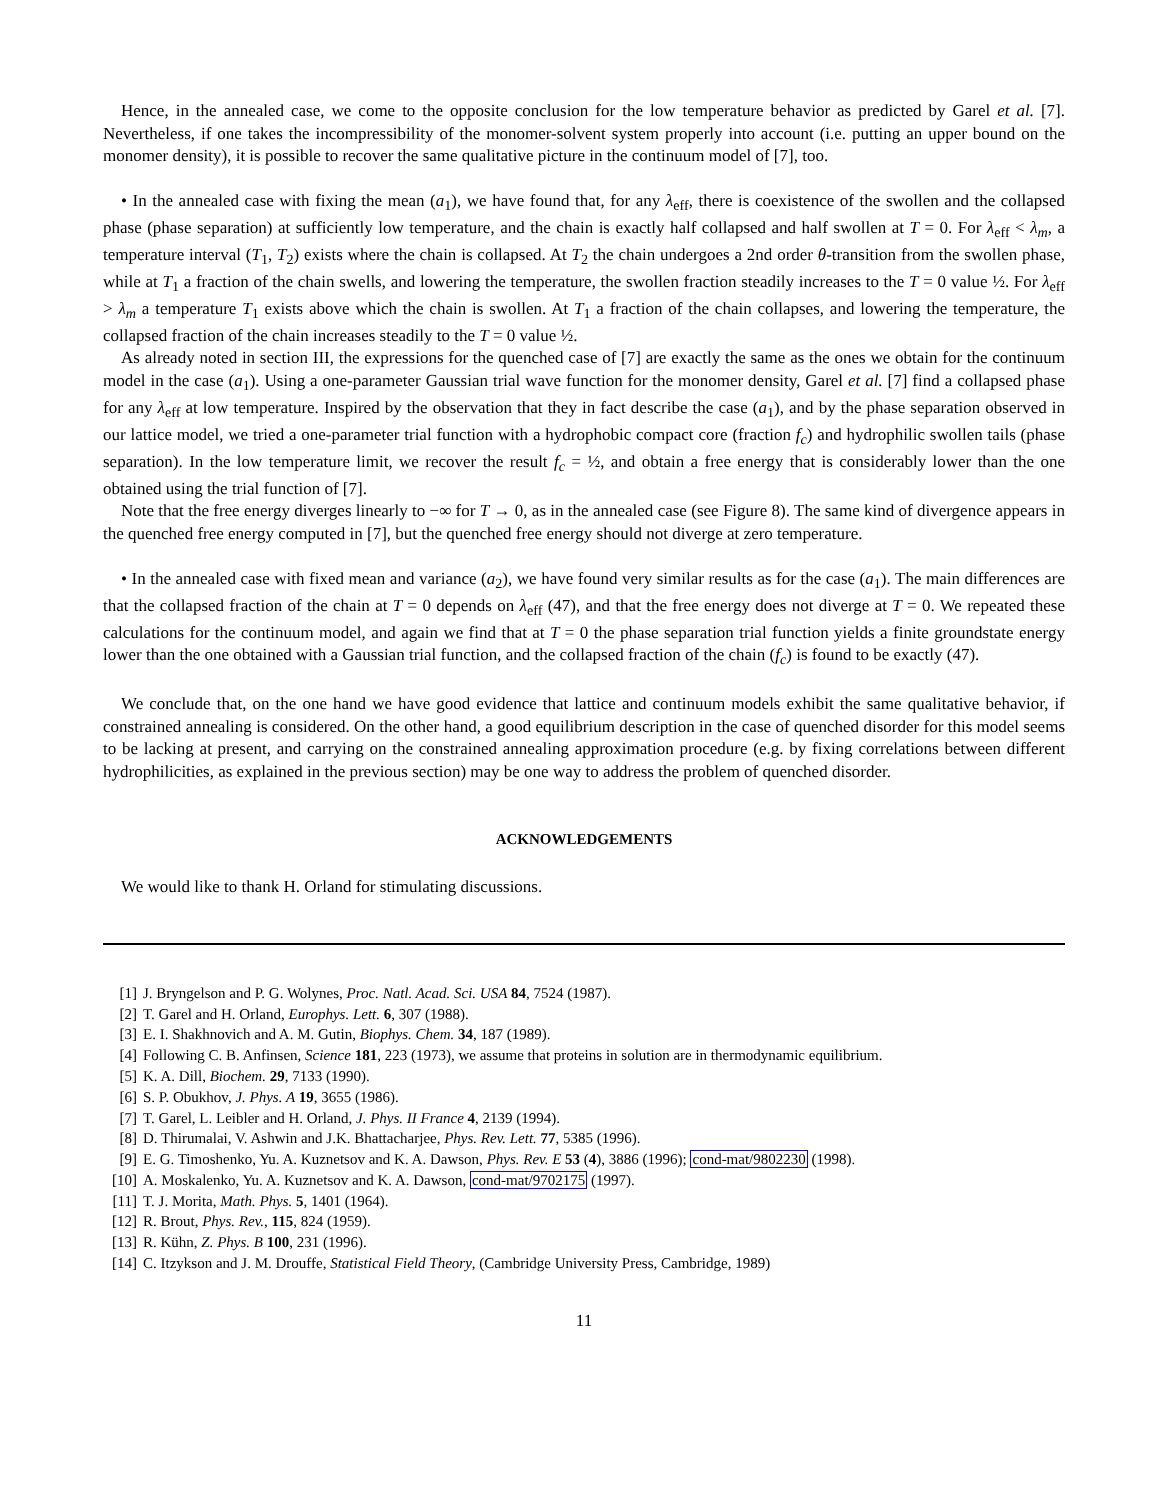Hence, in the annealed case, we come to the opposite conclusion for the low temperature behavior as predicted by Garel et al. [7]. Nevertheless, if one takes the incompressibility of the monomer-solvent system properly into account (i.e. putting an upper bound on the monomer density), it is possible to recover the same qualitative picture in the continuum model of [7], too.
• In the annealed case with fixing the mean (a<sub>1</sub>), we have found that, for any λ<sub>eff</sub>, there is coexistence of the swollen and the collapsed phase (phase separation) at sufficiently low temperature, and the chain is exactly half collapsed and half swollen at T = 0. For λ<sub>eff</sub> < λ<sub>m</sub>, a temperature interval (T<sub>1</sub>, T<sub>2</sub>) exists where the chain is collapsed. At T<sub>2</sub> the chain undergoes a 2nd order θ-transition from the swollen phase, while at T<sub>1</sub> a fraction of the chain swells, and lowering the temperature, the swollen fraction steadily increases to the T = 0 value ½. For λ<sub>eff</sub> > λ<sub>m</sub> a temperature T<sub>1</sub> exists above which the chain is swollen. At T<sub>1</sub> a fraction of the chain collapses, and lowering the temperature, the collapsed fraction of the chain increases steadily to the T = 0 value ½.
As already noted in section III, the expressions for the quenched case of [7] are exactly the same as the ones we obtain for the continuum model in the case (a<sub>1</sub>). Using a one-parameter Gaussian trial wave function for the monomer density, Garel et al. [7] find a collapsed phase for any λ<sub>eff</sub> at low temperature. Inspired by the observation that they in fact describe the case (a<sub>1</sub>), and by the phase separation observed in our lattice model, we tried a one-parameter trial function with a hydrophobic compact core (fraction f<sub>c</sub>) and hydrophilic swollen tails (phase separation). In the low temperature limit, we recover the result f<sub>c</sub> = ½, and obtain a free energy that is considerably lower than the one obtained using the trial function of [7].
Note that the free energy diverges linearly to −∞ for T → 0, as in the annealed case (see Figure 8). The same kind of divergence appears in the quenched free energy computed in [7], but the quenched free energy should not diverge at zero temperature.
• In the annealed case with fixed mean and variance (a<sub>2</sub>), we have found very similar results as for the case (a<sub>1</sub>). The main differences are that the collapsed fraction of the chain at T = 0 depends on λ<sub>eff</sub> (47), and that the free energy does not diverge at T = 0. We repeated these calculations for the continuum model, and again we find that at T = 0 the phase separation trial function yields a finite groundstate energy lower than the one obtained with a Gaussian trial function, and the collapsed fraction of the chain (f<sub>c</sub>) is found to be exactly (47).
We conclude that, on the one hand we have good evidence that lattice and continuum models exhibit the same qualitative behavior, if constrained annealing is considered. On the other hand, a good equilibrium description in the case of quenched disorder for this model seems to be lacking at present, and carrying on the constrained annealing approximation procedure (e.g. by fixing correlations between different hydrophilicities, as explained in the previous section) may be one way to address the problem of quenched disorder.
ACKNOWLEDGEMENTS
We would like to thank H. Orland for stimulating discussions.
[1] J. Bryngelson and P. G. Wolynes, Proc. Natl. Acad. Sci. USA 84, 7524 (1987).
[2] T. Garel and H. Orland, Europhys. Lett. 6, 307 (1988).
[3] E. I. Shakhnovich and A. M. Gutin, Biophys. Chem. 34, 187 (1989).
[4] Following C. B. Anfinsen, Science 181, 223 (1973), we assume that proteins in solution are in thermodynamic equilibrium.
[5] K. A. Dill, Biochem. 29, 7133 (1990).
[6] S. P. Obukhov, J. Phys. A 19, 3655 (1986).
[7] T. Garel, L. Leibler and H. Orland, J. Phys. II France 4, 2139 (1994).
[8] D. Thirumalai, V. Ashwin and J.K. Bhattacharjee, Phys. Rev. Lett. 77, 5385 (1996).
[9] E. G. Timoshenko, Yu. A. Kuznetsov and K. A. Dawson, Phys. Rev. E 53 (4), 3886 (1996); cond-mat/9802230 (1998).
[10] A. Moskalenko, Yu. A. Kuznetsov and K. A. Dawson, cond-mat/9702175 (1997).
[11] T. J. Morita, Math. Phys. 5, 1401 (1964).
[12] R. Brout, Phys. Rev., 115, 824 (1959).
[13] R. Kühn, Z. Phys. B 100, 231 (1996).
[14] C. Itzykson and J. M. Drouffe, Statistical Field Theory, (Cambridge University Press, Cambridge, 1989)
11